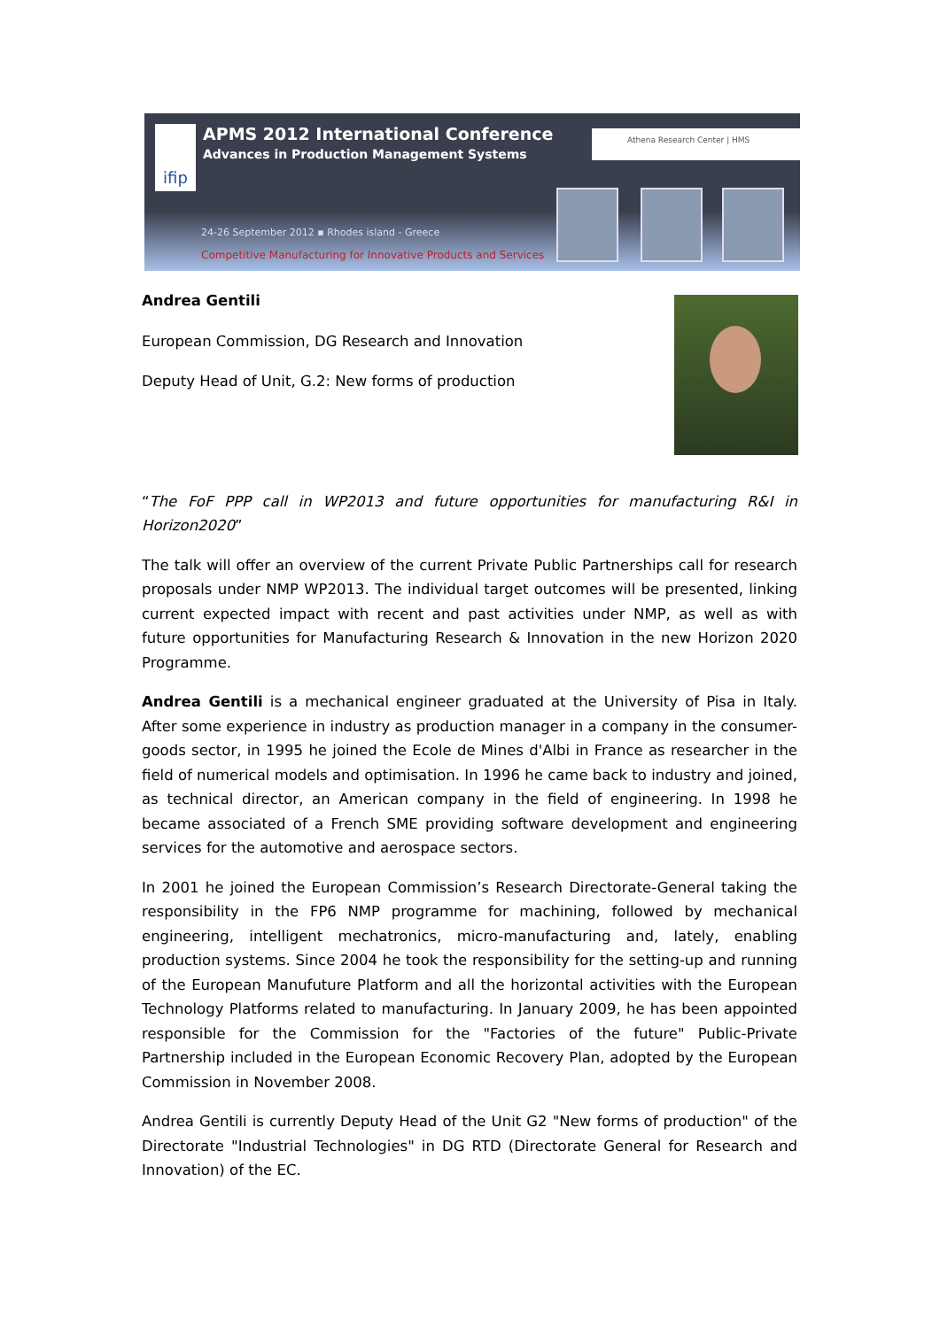ifip
APMS 2012 International Conference
Advances in Production Management Systems
Athena Research Center | HMS
24-26 September 2012 ▪ Rhodes island - Greece
Competitive Manufacturing for Innovative Products and Services
Andrea Gentili
European Commission, DG Research and Innovation
Deputy Head of Unit, G.2: New forms of production
“The FoF PPP call in WP2013 and future opportunities for manufacturing R&I in Horizon2020”
The talk will offer an overview of the current Private Public Partnerships call for research proposals under NMP WP2013. The individual target outcomes will be presented, linking current expected impact with recent and past activities under NMP, as well as with future opportunities for Manufacturing Research & Innovation in the new Horizon 2020 Programme.
Andrea Gentili is a mechanical engineer graduated at the University of Pisa in Italy. After some experience in industry as production manager in a company in the consumer-goods sector, in 1995 he joined the Ecole de Mines d'Albi in France as researcher in the field of numerical models and optimisation. In 1996 he came back to industry and joined, as technical director, an American company in the field of engineering. In 1998 he became associated of a French SME providing software development and engineering services for the automotive and aerospace sectors.
In 2001 he joined the European Commission’s Research Directorate-General taking the responsibility in the FP6 NMP programme for machining, followed by mechanical engineering, intelligent mechatronics, micro-manufacturing and, lately, enabling production systems. Since 2004 he took the responsibility for the setting-up and running of the European Manufuture Platform and all the horizontal activities with the European Technology Platforms related to manufacturing. In January 2009, he has been appointed responsible for the Commission for the "Factories of the future" Public-Private Partnership included in the European Economic Recovery Plan, adopted by the European Commission in November 2008.
Andrea Gentili is currently Deputy Head of the Unit G2 "New forms of production" of the Directorate "Industrial Technologies" in DG RTD (Directorate General for Research and Innovation) of the EC.